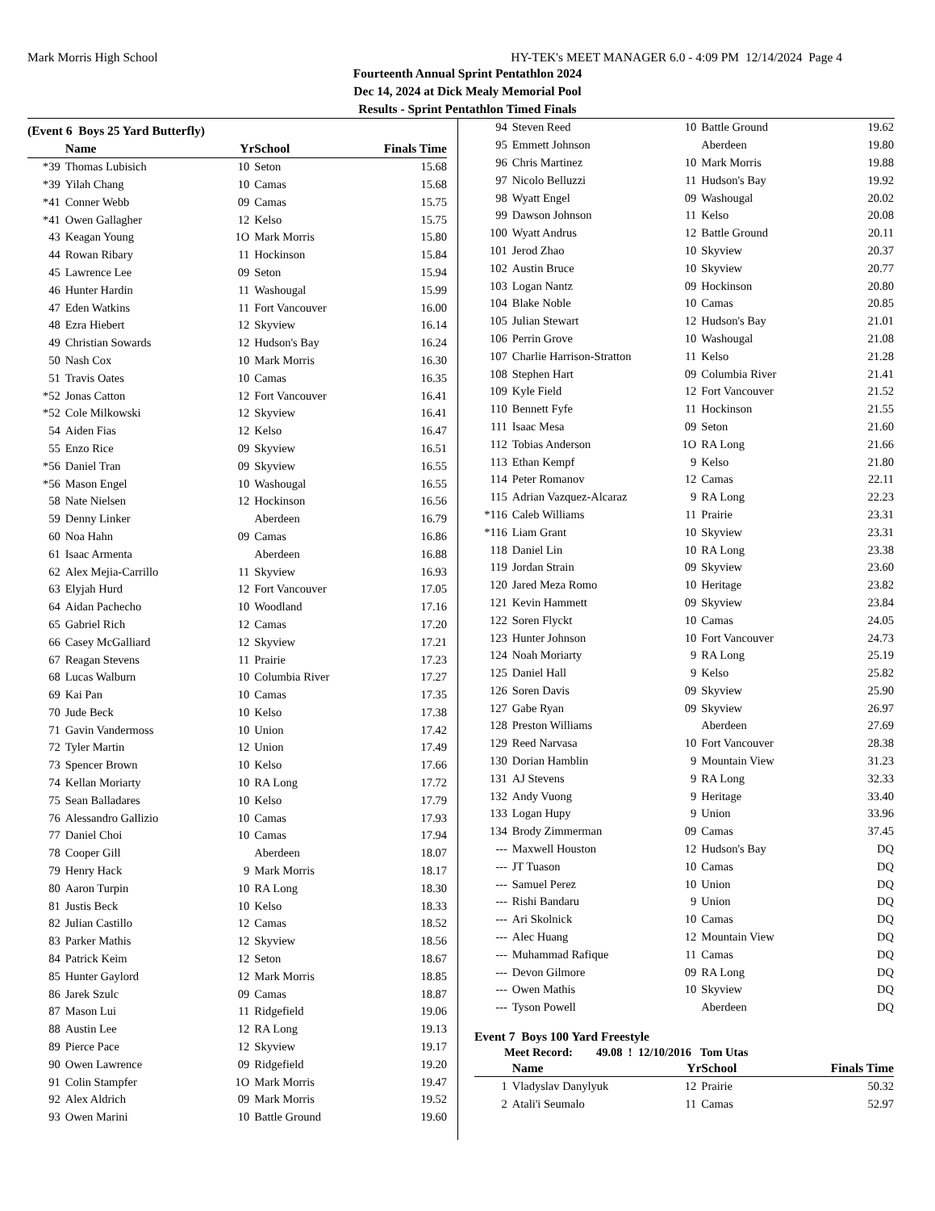Mark Morris High School HY-TEK's MEET MANAGER 6.0 - 4:09 PM 12/14/2024 Page 4
Fourteenth Annual Sprint Pentathlon 2024
Dec 14, 2024 at Dick Mealy Memorial Pool
Results - Sprint Pentathlon Timed Finals
(Event 6 Boys 25 Yard Butterfly)
| | Name | Yr | School | Finals Time |
| --- | --- | --- | --- | --- |
| *39 | Thomas Lubisich | 10 | Seton | 15.68 |
| *39 | Yilah Chang | 10 | Camas | 15.68 |
| *41 | Conner Webb | 09 | Camas | 15.75 |
| *41 | Owen Gallagher | 12 | Kelso | 15.75 |
| 43 | Keagan Young | 1O | Mark Morris | 15.80 |
| 44 | Rowan Ribary | 11 | Hockinson | 15.84 |
| 45 | Lawrence Lee | 09 | Seton | 15.94 |
| 46 | Hunter Hardin | 11 | Washougal | 15.99 |
| 47 | Eden Watkins | 11 | Fort Vancouver | 16.00 |
| 48 | Ezra Hiebert | 12 | Skyview | 16.14 |
| 49 | Christian Sowards | 12 | Hudson's Bay | 16.24 |
| 50 | Nash Cox | 10 | Mark Morris | 16.30 |
| 51 | Travis Oates | 10 | Camas | 16.35 |
| *52 | Jonas Catton | 12 | Fort Vancouver | 16.41 |
| *52 | Cole Milkowski | 12 | Skyview | 16.41 |
| 54 | Aiden Fias | 12 | Kelso | 16.47 |
| 55 | Enzo Rice | 09 | Skyview | 16.51 |
| *56 | Daniel Tran | 09 | Skyview | 16.55 |
| *56 | Mason Engel | 10 | Washougal | 16.55 |
| 58 | Nate Nielsen | 12 | Hockinson | 16.56 |
| 59 | Denny Linker | | Aberdeen | 16.79 |
| 60 | Noa Hahn | 09 | Camas | 16.86 |
| 61 | Isaac Armenta | | Aberdeen | 16.88 |
| 62 | Alex Mejia-Carrillo | 11 | Skyview | 16.93 |
| 63 | Elyjah Hurd | 12 | Fort Vancouver | 17.05 |
| 64 | Aidan Pachecho | 10 | Woodland | 17.16 |
| 65 | Gabriel Rich | 12 | Camas | 17.20 |
| 66 | Casey McGalliard | 12 | Skyview | 17.21 |
| 67 | Reagan Stevens | 11 | Prairie | 17.23 |
| 68 | Lucas Walburn | 10 | Columbia River | 17.27 |
| 69 | Kai Pan | 10 | Camas | 17.35 |
| 70 | Jude Beck | 10 | Kelso | 17.38 |
| 71 | Gavin Vandermoss | 10 | Union | 17.42 |
| 72 | Tyler Martin | 12 | Union | 17.49 |
| 73 | Spencer Brown | 10 | Kelso | 17.66 |
| 74 | Kellan Moriarty | 10 | RA Long | 17.72 |
| 75 | Sean Balladares | 10 | Kelso | 17.79 |
| 76 | Alessandro Gallizio | 10 | Camas | 17.93 |
| 77 | Daniel Choi | 10 | Camas | 17.94 |
| 78 | Cooper Gill | | Aberdeen | 18.07 |
| 79 | Henry Hack | 9 | Mark Morris | 18.17 |
| 80 | Aaron Turpin | 10 | RA Long | 18.30 |
| 81 | Justis Beck | 10 | Kelso | 18.33 |
| 82 | Julian Castillo | 12 | Camas | 18.52 |
| 83 | Parker Mathis | 12 | Skyview | 18.56 |
| 84 | Patrick Keim | 12 | Seton | 18.67 |
| 85 | Hunter Gaylord | 12 | Mark Morris | 18.85 |
| 86 | Jarek Szulc | 09 | Camas | 18.87 |
| 87 | Mason Lui | 11 | Ridgefield | 19.06 |
| 88 | Austin Lee | 12 | RA Long | 19.13 |
| 89 | Pierce Pace | 12 | Skyview | 19.17 |
| 90 | Owen Lawrence | 09 | Ridgefield | 19.20 |
| 91 | Colin Stampfer | 1O | Mark Morris | 19.47 |
| 92 | Alex Aldrich | 09 | Mark Morris | 19.52 |
| 93 | Owen Marini | 10 | Battle Ground | 19.60 |
| 94 | Steven Reed | 10 | Battle Ground | 19.62 |
| 95 | Emmett Johnson | | Aberdeen | 19.80 |
| 96 | Chris Martinez | 10 | Mark Morris | 19.88 |
| 97 | Nicolo Belluzzi | 11 | Hudson's Bay | 19.92 |
| 98 | Wyatt Engel | 09 | Washougal | 20.02 |
| 99 | Dawson Johnson | 11 | Kelso | 20.08 |
| 100 | Wyatt Andrus | 12 | Battle Ground | 20.11 |
| 101 | Jerod Zhao | 10 | Skyview | 20.37 |
| 102 | Austin Bruce | 10 | Skyview | 20.77 |
| 103 | Logan Nantz | 09 | Hockinson | 20.80 |
| 104 | Blake Noble | 10 | Camas | 20.85 |
| 105 | Julian Stewart | 12 | Hudson's Bay | 21.01 |
| 106 | Perrin Grove | 10 | Washougal | 21.08 |
| 107 | Charlie Harrison-Stratton | 11 | Kelso | 21.28 |
| 108 | Stephen Hart | 09 | Columbia River | 21.41 |
| 109 | Kyle Field | 12 | Fort Vancouver | 21.52 |
| 110 | Bennett Fyfe | 11 | Hockinson | 21.55 |
| 111 | Isaac Mesa | 09 | Seton | 21.60 |
| 112 | Tobias Anderson | 1O | RA Long | 21.66 |
| 113 | Ethan Kempf | 9 | Kelso | 21.80 |
| 114 | Peter Romanov | 12 | Camas | 22.11 |
| 115 | Adrian Vazquez-Alcaraz | 9 | RA Long | 22.23 |
| *116 | Caleb Williams | 11 | Prairie | 23.31 |
| *116 | Liam Grant | 10 | Skyview | 23.31 |
| 118 | Daniel Lin | 10 | RA Long | 23.38 |
| 119 | Jordan Strain | 09 | Skyview | 23.60 |
| 120 | Jared Meza Romo | 10 | Heritage | 23.82 |
| 121 | Kevin Hammett | 09 | Skyview | 23.84 |
| 122 | Soren Flyckt | 10 | Camas | 24.05 |
| 123 | Hunter Johnson | 10 | Fort Vancouver | 24.73 |
| 124 | Noah Moriarty | 9 | RA Long | 25.19 |
| 125 | Daniel Hall | 9 | Kelso | 25.82 |
| 126 | Soren Davis | 09 | Skyview | 25.90 |
| 127 | Gabe Ryan | 09 | Skyview | 26.97 |
| 128 | Preston Williams | | Aberdeen | 27.69 |
| 129 | Reed Narvasa | 10 | Fort Vancouver | 28.38 |
| 130 | Dorian Hamblin | 9 | Mountain View | 31.23 |
| 131 | AJ Stevens | 9 | RA Long | 32.33 |
| 132 | Andy Vuong | 9 | Heritage | 33.40 |
| 133 | Logan Hupy | 9 | Union | 33.96 |
| 134 | Brody Zimmerman | 09 | Camas | 37.45 |
| --- | Maxwell Houston | 12 | Hudson's Bay | DQ |
| --- | JT Tuason | 10 | Camas | DQ |
| --- | Samuel Perez | 10 | Union | DQ |
| --- | Rishi Bandaru | 9 | Union | DQ |
| --- | Ari Skolnick | 10 | Camas | DQ |
| --- | Alec Huang | 12 | Mountain View | DQ |
| --- | Muhammad Rafique | 11 | Camas | DQ |
| --- | Devon Gilmore | 09 | RA Long | DQ |
| --- | Owen Mathis | 10 | Skyview | DQ |
| --- | Tyson Powell | | Aberdeen | DQ |
Event 7 Boys 100 Yard Freestyle
Meet Record: 49.08 ! 12/10/2016 Tom Utas
| | Name | Yr | School | Finals Time |
| --- | --- | --- | --- | --- |
| 1 | Vladyslav Danylyuk | 12 | Prairie | 50.32 |
| 2 | Atali'i Seumalo | 11 | Camas | 52.97 |